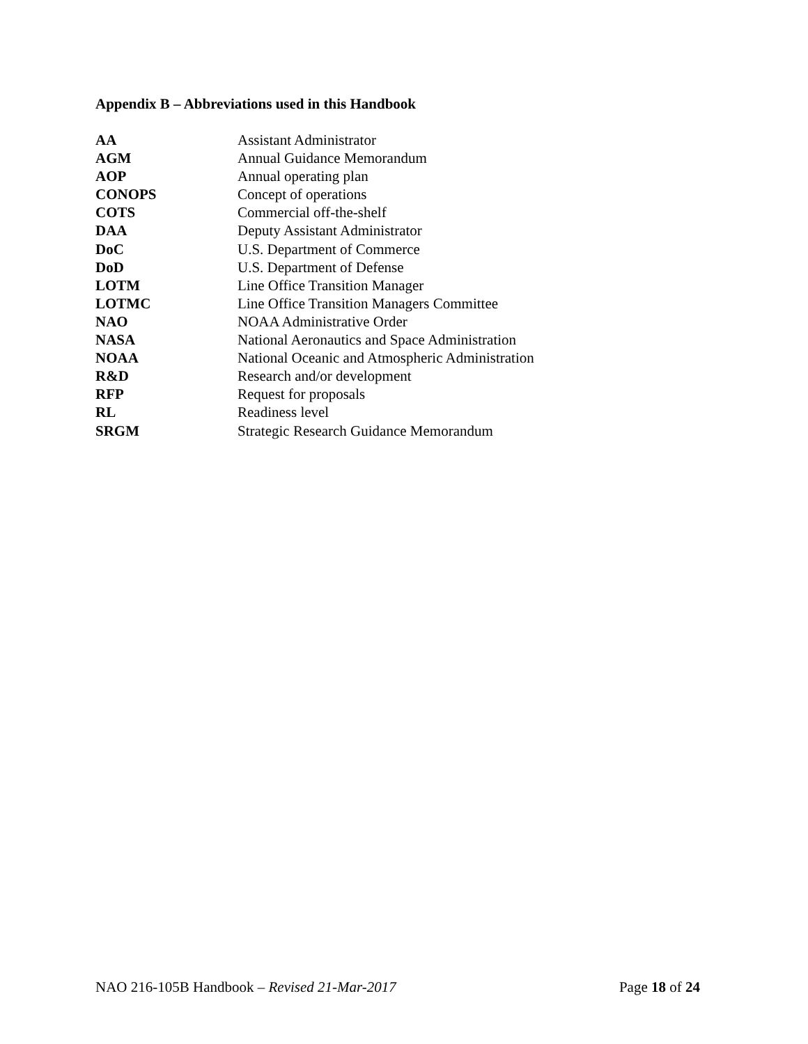Appendix B – Abbreviations used in this Handbook
| AA | Assistant Administrator |
| AGM | Annual Guidance Memorandum |
| AOP | Annual operating plan |
| CONOPS | Concept of operations |
| COTS | Commercial off-the-shelf |
| DAA | Deputy Assistant Administrator |
| DoC | U.S. Department of Commerce |
| DoD | U.S. Department of Defense |
| LOTM | Line Office Transition Manager |
| LOTMC | Line Office Transition Managers Committee |
| NAO | NOAA Administrative Order |
| NASA | National Aeronautics and Space Administration |
| NOAA | National Oceanic and Atmospheric Administration |
| R&D | Research and/or development |
| RFP | Request for proposals |
| RL | Readiness level |
| SRGM | Strategic Research Guidance Memorandum |
NAO 216-105B Handbook – Revised 21-Mar-2017 Page 18 of 24